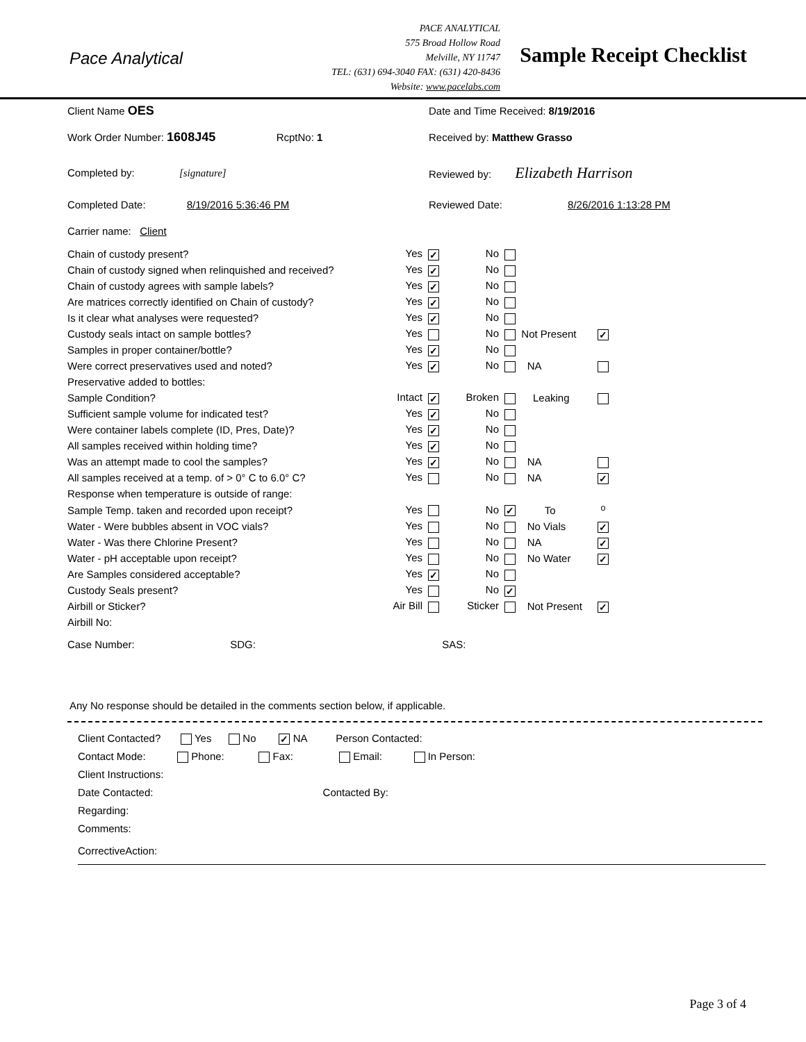Pace Analytical
PACE ANALYTICAL
575 Broad Hollow Road
Melville, NY 11747
TEL: (631) 694-3040 FAX: (631) 420-8436
Website: www.pacelabs.com
Sample Receipt Checklist
| Client Name OES | Date and Time Received: 8/19/2016 |
| Work Order Number: 1608J45 RcptNo: 1 | Received by: Matthew Grasso |
| Completed by: [signature] | Reviewed by: Elizabeth Harrison |
| Completed Date: 8/19/2016 5:36:46 PM | Reviewed Date: 8/26/2016 1:13:28 PM |
| Carrier name: Client | |
| Chain of custody present? | Yes ✓ | No | | |
| Chain of custody signed when relinquished and received? | Yes ✓ | No | | |
| Chain of custody agrees with sample labels? | Yes ✓ | No | | |
| Are matrices correctly identified on Chain of custody? | Yes ✓ | No | | |
| Is it clear what analyses were requested? | Yes ✓ | No | | |
| Custody seals intact on sample bottles? | Yes | No | Not Present | ✓ |
| Samples in proper container/bottle? | Yes ✓ | No | | |
| Were correct preservatives used and noted? | Yes ✓ | No | NA | |
| Preservative added to bottles: | | | | |
| Sample Condition? | Intact ✓ | Broken | Leaking | |
| Sufficient sample volume for indicated test? | Yes ✓ | No | | |
| Were container labels complete (ID, Pres, Date)? | Yes ✓ | No | | |
| All samples received within holding time? | Yes ✓ | No | | |
| Was an attempt made to cool the samples? | Yes ✓ | No | NA | |
| All samples received at a temp. of > 0° C to 6.0° C? | Yes | No | NA | ✓ |
| Response when temperature is outside of range: | | | | |
| Sample Temp. taken and recorded upon receipt? | Yes | No ✓ | To | <sup>o</sup> |
| Water - Were bubbles absent in VOC vials? | Yes | No | No Vials | ✓ |
| Water - Was there Chlorine Present? | Yes | No | NA | ✓ |
| Water - pH acceptable upon receipt? | Yes | No | No Water | ✓ |
| Are Samples considered acceptable? | Yes ✓ | No | | |
| Custody Seals present? | Yes | No ✓ | | |
| Airbill or Sticker? | Air Bill | Sticker | Not Present | ✓ |
| Airbill No: | | | | |
| Case Number: SDG: | | SAS: | | |
Any No response should be detailed in the comments section below, if applicable.
Client Contacted? Yes No ✓ NA Person Contacted:
Contact Mode: Phone: Fax: Email: In Person:
Client Instructions:
Date Contacted: Contacted By:
Regarding:
Comments:
CorrectiveAction:
Page 3 of 4